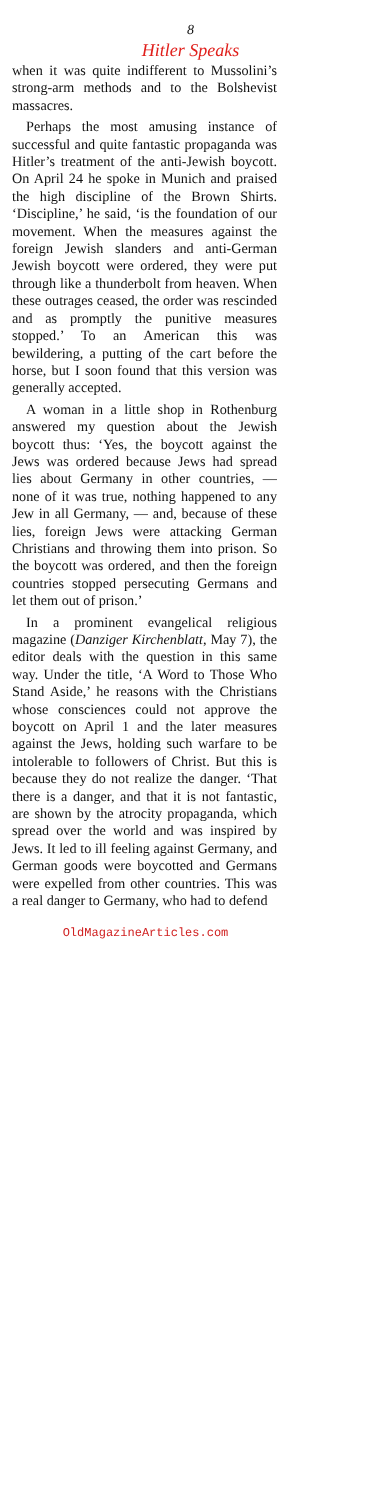8
Hitler Speaks
when it was quite indifferent to Mussolini’s strong-arm methods and to the Bolshevist massacres.
Perhaps the most amusing instance of successful and quite fantastic propaganda was Hitler’s treatment of the anti-Jewish boycott. On April 24 he spoke in Munich and praised the high discipline of the Brown Shirts. ‘Discipline,’ he said, ‘is the foundation of our movement. When the measures against the foreign Jewish slanders and anti-German Jewish boycott were ordered, they were put through like a thunderbolt from heaven. When these outrages ceased, the order was rescinded and as promptly the punitive measures stopped.’ To an American this was bewildering, a putting of the cart before the horse, but I soon found that this version was generally accepted.
A woman in a little shop in Rothenburg answered my question about the Jewish boycott thus: ‘Yes, the boycott against the Jews was ordered because Jews had spread lies about Germany in other countries, — none of it was true, nothing happened to any Jew in all Germany, — and, because of these lies, foreign Jews were attacking German Christians and throwing them into prison. So the boycott was ordered, and then the foreign countries stopped persecuting Germans and let them out of prison.’
In a prominent evangelical religious magazine (Danziger Kirchenblatt, May 7), the editor deals with the question in this same way. Under the title, ‘A Word to Those Who Stand Aside,’ he reasons with the Christians whose consciences could not approve the boycott on April 1 and the later measures against the Jews, holding such warfare to be intolerable to followers of Christ. But this is because they do not realize the danger. ‘That there is a danger, and that it is not fantastic, are shown by the atrocity propaganda, which spread over the world and was inspired by Jews. It led to ill feeling against Germany, and German goods were boycotted and Germans were expelled from other countries. This was a real danger to Germany, who had to defend
OldMagazineArticles.com